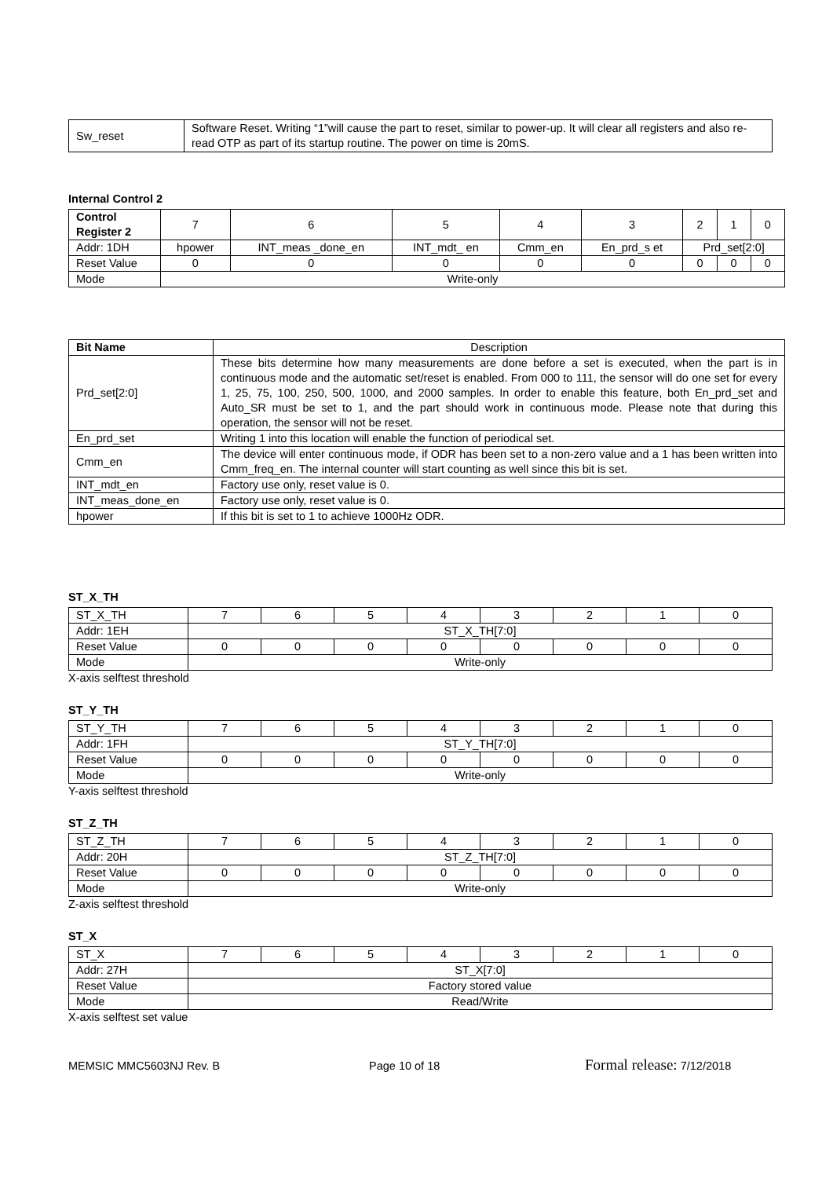| Sw_reset | Software Reset. Writing “1”will cause the part to reset, similar to power-up. It will clear all registers and also re-read OTP as part of its startup routine. The power on time is 20mS. |
Internal Control 2
| Control Register 2 | 7 | 6 | 5 | 4 | 3 | 2 | 1 | 0 |
| Addr: 1DH | hpower | INT_meas _done_en | INT_mdt_ en | Cmm_en | En_prd_s et | Prd_set[2:0] | | |
| Reset Value | 0 | 0 | 0 | 0 | 0 | 0 | 0 | 0 |
| Mode | Write-only | | | | | | | |
| Bit Name | Description |
| Prd_set[2:0] | These bits determine how many measurements are done before a set is executed, when the part is in continuous mode and the automatic set/reset is enabled. From 000 to 111, the sensor will do one set for every 1, 25, 75, 100, 250, 500, 1000, and 2000 samples. In order to enable this feature, both En_prd_set and Auto_SR must be set to 1, and the part should work in continuous mode. Please note that during this operation, the sensor will not be reset. |
| En_prd_set | Writing 1 into this location will enable the function of periodical set. |
| Cmm_en | The device will enter continuous mode, if ODR has been set to a non-zero value and a 1 has been written into Cmm_freq_en. The internal counter will start counting as well since this bit is set. |
| INT_mdt_en | Factory use only, reset value is 0. |
| INT_meas_done_en | Factory use only, reset value is 0. |
| hpower | If this bit is set to 1 to achieve 1000Hz ODR. |
ST_X_TH
| ST_X_TH | 7 | 6 | 5 | 4 | 3 | 2 | 1 | 0 |
| Addr: 1EH | ST_X_TH[7:0] | | | | | | | |
| Reset Value | 0 | 0 | 0 | 0 | 0 | 0 | 0 | 0 |
| Mode | Write-only | | | | | | | |
X-axis selftest threshold
ST_Y_TH
| ST_Y_TH | 7 | 6 | 5 | 4 | 3 | 2 | 1 | 0 |
| Addr: 1FH | ST_Y_TH[7:0] | | | | | | | |
| Reset Value | 0 | 0 | 0 | 0 | 0 | 0 | 0 | 0 |
| Mode | Write-only | | | | | | | |
Y-axis selftest threshold
ST_Z_TH
| ST_Z_TH | 7 | 6 | 5 | 4 | 3 | 2 | 1 | 0 |
| Addr: 20H | ST_Z_TH[7:0] | | | | | | | |
| Reset Value | 0 | 0 | 0 | 0 | 0 | 0 | 0 | 0 |
| Mode | Write-only | | | | | | | |
Z-axis selftest threshold
ST_X
| ST_X | 7 | 6 | 5 | 4 | 3 | 2 | 1 | 0 |
| Addr: 27H | ST_X[7:0] | | | | | | | |
| Reset Value | Factory stored value | | | | | | | |
| Mode | Read/Write | | | | | | | |
X-axis selftest set value
MEMSIC MMC5603NJ Rev. B Page 10 of 18 Formal release: 7/12/2018